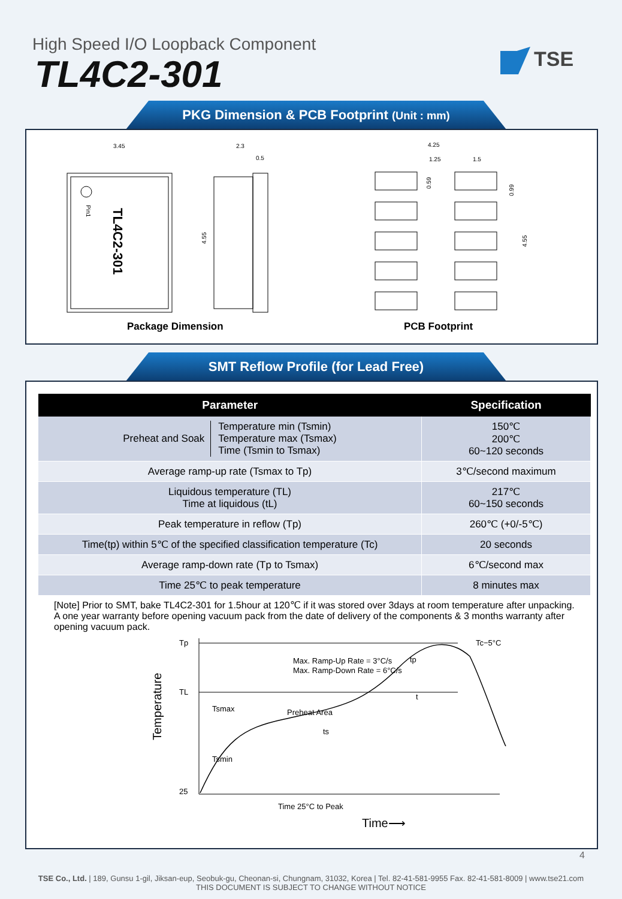High Speed I/O Loopback Component
TL4C2-301 TSE
PKG Dimension & PCB Footprint (Unit : mm)
Pin1
TL4C2-301
3.45
4.55
2.3
0.5
4.25
1.25
1.5
0.59
0.99
4.55
Package Dimension PCB Footprint
SMT Reflow Profile (for Lead Free)
| Parameter | Specification |
| --- | --- |
| Preheat and Soak Temperature min (Tsmin) Temperature max (Tsmax) Time (Tsmin to Tsmax) | 150℃ 200℃ 60~120 seconds |
| Average ramp-up rate (Tsmax to Tp) | 3℃/second maximum |
| Liquidous temperature (TL) Time at liquidous (tL) | 217℃ 60~150 seconds |
| Peak temperature in reflow (Tp) | 260℃ (+0/-5℃) |
| Time(tp) within 5℃ of the specified classification temperature (Tc) | 20 seconds |
| Average ramp-down rate (Tp to Tsmax) | 6℃/second max |
| Time 25℃ to peak temperature | 8 minutes max |
[Note] Prior to SMT, bake TL4C2-301 for 1.5hour at 120℃ if it was stored over 3days at room temperature after unpacking.
A one year warranty before opening vacuum pack from the date of delivery of the components & 3 months warranty after opening vacuum pack.
Tp
TL
25
Tc−5°C
Max. Ramp-Up Rate = 3°C/s
Max. Ramp-Down Rate = 6°C/s
Tsmax
Preheat Area
Tsmin
ts
t
tp
Temperature
Time 25°C to Peak
Time⟶
4
TSE Co., Ltd. | 189, Gunsu 1-gil, Jiksan-eup, Seobuk-gu, Cheonan-si, Chungnam, 31032, Korea | Tel. 82-41-581-9955 Fax. 82-41-581-8009 | www.tse21.com
THIS DOCUMENT IS SUBJECT TO CHANGE WITHOUT NOTICE